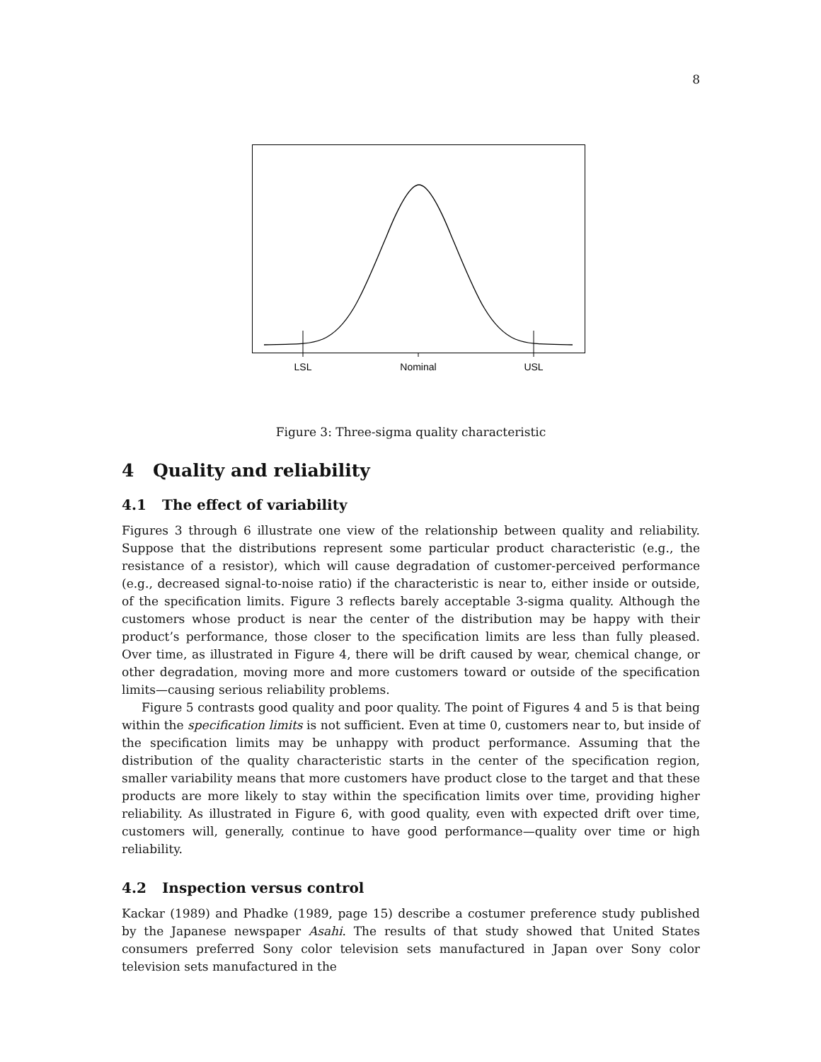8
LSL
Nominal
USL
Figure 3: Three-sigma quality characteristic
4 Quality and reliability
4.1 The effect of variability
Figures 3 through 6 illustrate one view of the relationship between quality and reliability. Suppose that the distributions represent some particular product characteristic (e.g., the resistance of a resistor), which will cause degradation of customer-perceived performance (e.g., decreased signal-to-noise ratio) if the characteristic is near to, either inside or outside, of the specification limits. Figure 3 reflects barely acceptable 3-sigma quality. Although the customers whose product is near the center of the distribution may be happy with their product’s performance, those closer to the specification limits are less than fully pleased. Over time, as illustrated in Figure 4, there will be drift caused by wear, chemical change, or other degradation, moving more and more customers toward or outside of the specification limits—causing serious reliability problems.
Figure 5 contrasts good quality and poor quality. The point of Figures 4 and 5 is that being within the specification limits is not sufficient. Even at time 0, customers near to, but inside of the specification limits may be unhappy with product performance. Assuming that the distribution of the quality characteristic starts in the center of the specification region, smaller variability means that more customers have product close to the target and that these products are more likely to stay within the specification limits over time, providing higher reliability. As illustrated in Figure 6, with good quality, even with expected drift over time, customers will, generally, continue to have good performance—quality over time or high reliability.
4.2 Inspection versus control
Kackar (1989) and Phadke (1989, page 15) describe a costumer preference study published by the Japanese newspaper Asahi. The results of that study showed that United States consumers preferred Sony color television sets manufactured in Japan over Sony color television sets manufactured in the